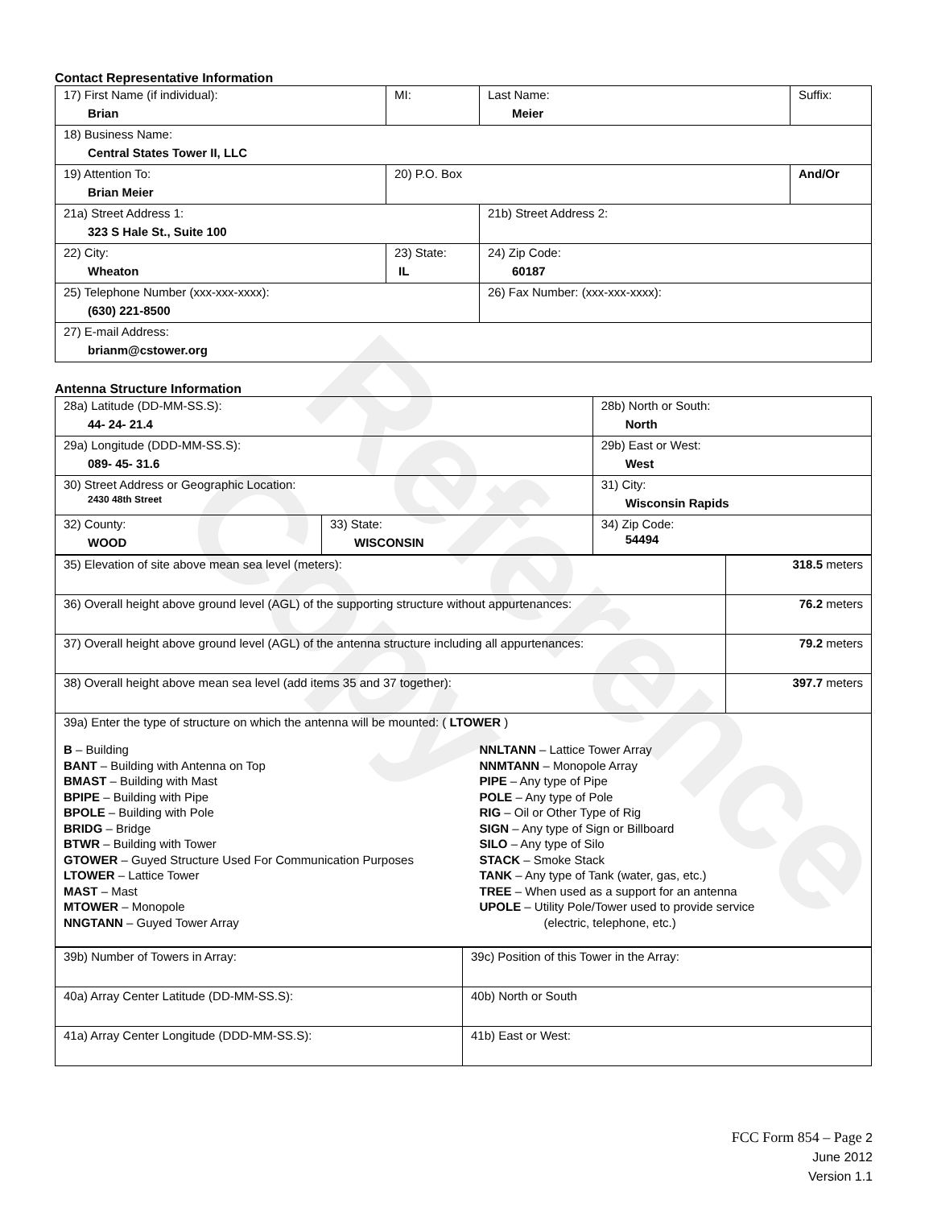Reference Copy
Contact Representative Information
| 17) First Name (if individual): Brian | MI: | Last Name: Meier | Suffix: |
| 18) Business Name: Central States Tower II, LLC | | | |
| 19) Attention To: Brian Meier | 20) P.O. Box | | And/Or |
| 21a) Street Address 1: 323 S Hale St., Suite 100 | | 21b) Street Address 2: | |
| 22) City: Wheaton | 23) State: IL | 24) Zip Code: 60187 | |
| 25) Telephone Number (xxx-xxx-xxxx): (630) 221-8500 | | 26) Fax Number: (xxx-xxx-xxxx): | |
| 27) E-mail Address: brianm@cstower.org | | | |
Antenna Structure Information
| 28a) Latitude (DD-MM-SS.S): 44- 24- 21.4 | | 28b) North or South: North | |
| 29a) Longitude (DDD-MM-SS.S): 089- 45- 31.6 | | 29b) East or West: West | |
| 30) Street Address or Geographic Location: 2430 48th Street | | 31) City: Wisconsin Rapids | |
| 32) County: WOOD | 33) State: WISCONSIN | | 34) Zip Code: 54494 |
| 35) Elevation of site above mean sea level (meters): | 318.5 meters |
| 36) Overall height above ground level (AGL) of the supporting structure without appurtenances: | 76.2 meters |
| 37) Overall height above ground level (AGL) of the antenna structure including all appurtenances: | 79.2 meters |
| 38) Overall height above mean sea level (add items 35 and 37 together): | 397.7 meters |
| 39a) Enter the type of structure on which the antenna will be mounted: ( LTOWER ) B – Building BANT – Building with Antenna on Top BMAST – Building with Mast BPIPE – Building with Pipe BPOLE – Building with Pole BRIDG – Bridge BTWR – Building with Tower GTOWER – Guyed Structure Used For Communication Purposes LTOWER – Lattice Tower MAST – Mast MTOWER – Monopole NNGTANN – Guyed Tower Array NNLTANN – Lattice Tower Array NNMTANN – Monopole Array PIPE – Any type of Pipe POLE – Any type of Pole RIG – Oil or Other Type of Rig SIGN – Any type of Sign or Billboard SILO – Any type of Silo STACK – Smoke Stack TANK – Any type of Tank (water, gas, etc.) TREE – When used as a support for an antenna UPOLE – Utility Pole/Tower used to provide service (electric, telephone, etc.) | |
| 39b) Number of Towers in Array: | 39c) Position of this Tower in the Array: |
| 40a) Array Center Latitude (DD-MM-SS.S): | 40b) North or South |
| 41a) Array Center Longitude (DDD-MM-SS.S): | 41b) East or West: |
FCC Form 854 – Page 2
June 2012
Version 1.1